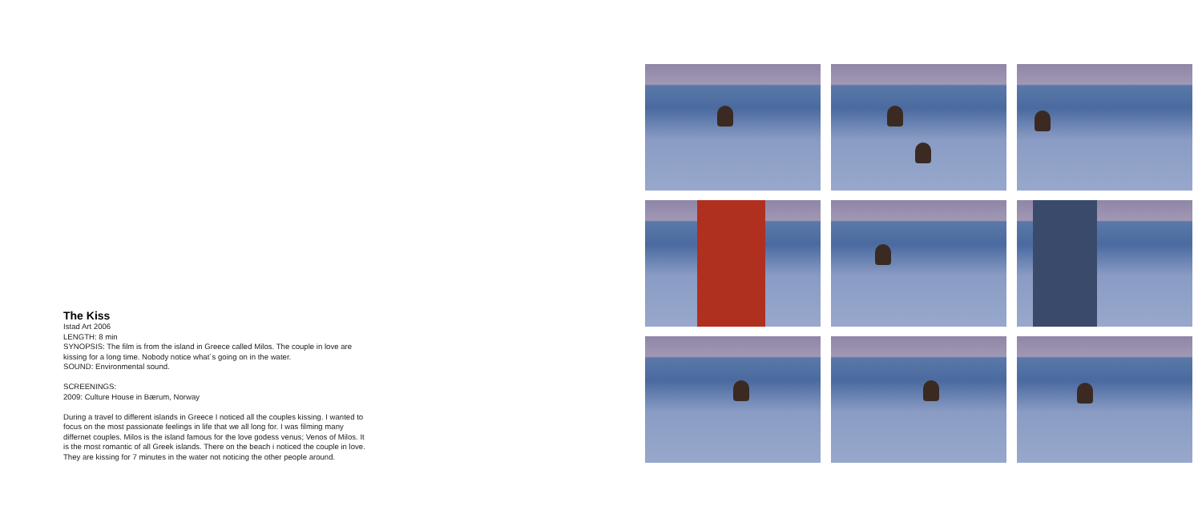The Kiss
Istad Art 2006
LENGTH: 8 min
SYNOPSIS: The film is from the island in Greece called Milos. The couple in love are kissing for a long time. Nobody notice what´s going on in the water.
SOUND: Environmental sound.
SCREENINGS:
2009: Culture House in Bærum, Norway
During a travel to different islands in Greece I noticed all the couples kissing. I wanted to focus on the most passionate feelings in life that we all long for. I was filming many differnet couples. Milos is the island famous for the love godess venus; Venos of Milos. It is the most romantic of all Greek islands. There on the beach i noticed the couple in love. They are kissing for 7 minutes in the water not noticing the other people around.